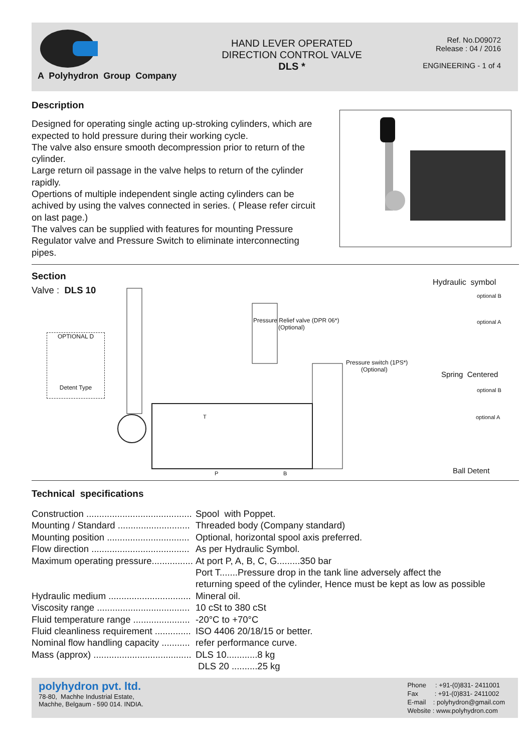A Polyhydron Group Company
HAND LEVER OPERATED
DIRECTION CONTROL VALVE
DLS *
Ref. No.D09072
Release : 04 / 2016
ENGINEERING - 1 of 4
Description
Designed for operating single acting up-stroking cylinders, which are expected to hold pressure during their working cycle.
The valve also ensure smooth decompression prior to return of the cylinder.
Large return oil passage in the valve helps to return of the cylinder rapidly.
Opertions of multiple independent single acting cylinders can be achived by using the valves connected in series. ( Please refer circuit on last page.)
The valves can be supplied with features for mounting Pressure Regulator valve and Pressure Switch to eliminate interconnecting pipes.
Section
Valve : DLS 10
OPTIONAL D
Detent Type
Pressure Relief valve (DPR 06*)
(Optional)
Pressure switch (1PS*)
(Optional)
T
P B
Hydraulic symbol
optional B
optional A
Spring Centered
optional B
optional A
Ball Detent
Technical specifications
| Construction ......................................... | Spool with Poppet. |
| Mounting / Standard ............................ | Threaded body (Company standard) |
| Mounting position ................................ | Optional, horizontal spool axis preferred. |
| Flow direction ...................................... | As per Hydraulic Symbol. |
| Maximum operating pressure................ | At port P, A, B, C, G.........350 bar |
| | Port T.......Pressure drop in the tank line adversely affect the |
| | returning speed of the cylinder, Hence must be kept as low as possible |
| Hydraulic medium ................................ | Mineral oil. |
| Viscosity range .................................... | 10 cSt to 380 cSt |
| Fluid temperature range ...................... | -20°C to +70°C |
| Fluid cleanliness requirement .............. | ISO 4406 20/18/15 or better. |
| Nominal flow handling capacity ........... | refer performance curve. |
| Mass (approx) ...................................... | DLS 10............8 kg |
| | DLS 20 ..........25 kg |
polyhydron pvt. ltd.
78-80, Machhe Industrial Estate,
Machhe, Belgaum - 590 014. INDIA.
Phone : +91-(0)831- 2411001
Fax : +91-(0)831- 2411002
E-mail : polyhydron@gmail.com
Website : www.polyhydron.com